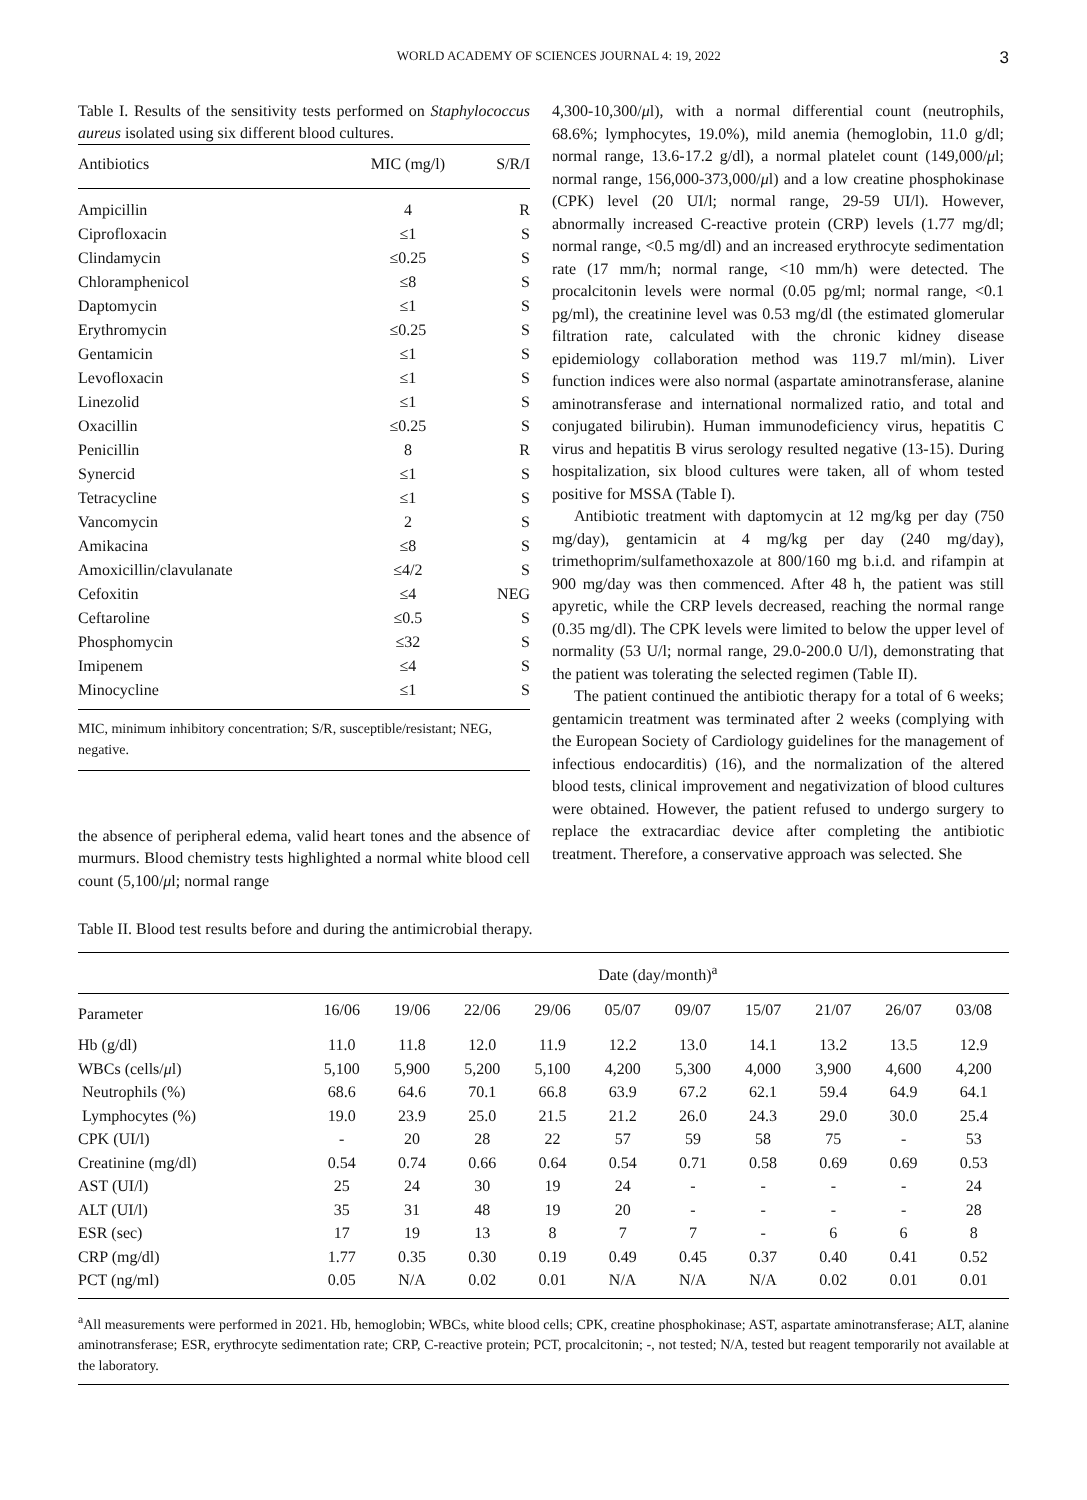WORLD ACADEMY OF SCIENCES JOURNAL 4: 19, 2022 3
Table I. Results of the sensitivity tests performed on Staphylococcus aureus isolated using six different blood cultures.
| Antibiotics | MIC (mg/l) | S/R/I |
| --- | --- | --- |
| Ampicillin | 4 | R |
| Ciprofloxacin | ≤1 | S |
| Clindamycin | ≤0.25 | S |
| Chloramphenicol | ≤8 | S |
| Daptomycin | ≤1 | S |
| Erythromycin | ≤0.25 | S |
| Gentamicin | ≤1 | S |
| Levofloxacin | ≤1 | S |
| Linezolid | ≤1 | S |
| Oxacillin | ≤0.25 | S |
| Penicillin | 8 | R |
| Synercid | ≤1 | S |
| Tetracycline | ≤1 | S |
| Vancomycin | 2 | S |
| Amikacina | ≤8 | S |
| Amoxicillin/clavulanate | ≤4/2 | S |
| Cefoxitin | ≤4 | NEG |
| Ceftaroline | ≤0.5 | S |
| Phosphomycin | ≤32 | S |
| Imipenem | ≤4 | S |
| Minocycline | ≤1 | S |
MIC, minimum inhibitory concentration; S/R, susceptible/resistant; NEG, negative.
the absence of peripheral edema, valid heart tones and the absence of murmurs. Blood chemistry tests highlighted a normal white blood cell count (5,100/μl; normal range
4,300-10,300/μl), with a normal differential count (neutrophils, 68.6%; lymphocytes, 19.0%), mild anemia (hemoglobin, 11.0 g/dl; normal range, 13.6-17.2 g/dl), a normal platelet count (149,000/μl; normal range, 156,000-373,000/μl) and a low creatine phosphokinase (CPK) level (20 UI/l; normal range, 29-59 UI/l). However, abnormally increased C-reactive protein (CRP) levels (1.77 mg/dl; normal range, <0.5 mg/dl) and an increased erythrocyte sedimentation rate (17 mm/h; normal range, <10 mm/h) were detected. The procalcitonin levels were normal (0.05 pg/ml; normal range, <0.1 pg/ml), the creatinine level was 0.53 mg/dl (the estimated glomerular filtration rate, calculated with the chronic kidney disease epidemiology collaboration method was 119.7 ml/min). Liver function indices were also normal (aspartate aminotransferase, alanine aminotransferase and international normalized ratio, and total and conjugated bilirubin). Human immunodeficiency virus, hepatitis C virus and hepatitis B virus serology resulted negative (13-15). During hospitalization, six blood cultures were taken, all of whom tested positive for MSSA (Table I).
Antibiotic treatment with daptomycin at 12 mg/kg per day (750 mg/day), gentamicin at 4 mg/kg per day (240 mg/day), trimethoprim/sulfamethoxazole at 800/160 mg b.i.d. and rifampin at 900 mg/day was then commenced. After 48 h, the patient was still apyretic, while the CRP levels decreased, reaching the normal range (0.35 mg/dl). The CPK levels were limited to below the upper level of normality (53 U/l; normal range, 29.0-200.0 U/l), demonstrating that the patient was tolerating the selected regimen (Table II).
The patient continued the antibiotic therapy for a total of 6 weeks; gentamicin treatment was terminated after 2 weeks (complying with the European Society of Cardiology guidelines for the management of infectious endocarditis) (16), and the normalization of the altered blood tests, clinical improvement and negativization of blood cultures were obtained. However, the patient refused to undergo surgery to replace the extracardiac device after completing the antibiotic treatment. Therefore, a conservative approach was selected. She
Table II. Blood test results before and during the antimicrobial therapy.
| | Date (day/month)<sup>a</sup> | | | | | | | | | |
| --- | --- | --- | --- | --- | --- | --- | --- | --- | --- | --- |
| Parameter | 16/06 | 19/06 | 22/06 | 29/06 | 05/07 | 09/07 | 15/07 | 21/07 | 26/07 | 03/08 |
| Hb (g/dl) | 11.0 | 11.8 | 12.0 | 11.9 | 12.2 | 13.0 | 14.1 | 13.2 | 13.5 | 12.9 |
| WBCs (cells/ μ l) | 5,100 | 5,900 | 5,200 | 5,100 | 4,200 | 5,300 | 4,000 | 3,900 | 4,600 | 4,200 |
| Neutrophils (%) | 68.6 | 64.6 | 70.1 | 66.8 | 63.9 | 67.2 | 62.1 | 59.4 | 64.9 | 64.1 |
| Lymphocytes (%) | 19.0 | 23.9 | 25.0 | 21.5 | 21.2 | 26.0 | 24.3 | 29.0 | 30.0 | 25.4 |
| CPK (UI/l) | - | 20 | 28 | 22 | 57 | 59 | 58 | 75 | - | 53 |
| Creatinine (mg/dl) | 0.54 | 0.74 | 0.66 | 0.64 | 0.54 | 0.71 | 0.58 | 0.69 | 0.69 | 0.53 |
| AST (UI/l) | 25 | 24 | 30 | 19 | 24 | - | - | - | - | 24 |
| ALT (UI/l) | 35 | 31 | 48 | 19 | 20 | - | - | - | - | 28 |
| ESR (sec) | 17 | 19 | 13 | 8 | 7 | 7 | - | 6 | 6 | 8 |
| CRP (mg/dl) | 1.77 | 0.35 | 0.30 | 0.19 | 0.49 | 0.45 | 0.37 | 0.40 | 0.41 | 0.52 |
| PCT (ng/ml) | 0.05 | N/A | 0.02 | 0.01 | N/A | N/A | N/A | 0.02 | 0.01 | 0.01 |
<sup>a</sup> All measurements were performed in 2021. Hb, hemoglobin; WBCs, white blood cells; CPK, creatine phosphokinase; AST, aspartate aminotransferase; ALT, alanine aminotransferase; ESR, erythrocyte sedimentation rate; CRP, C-reactive protein; PCT, procalcitonin; -, not tested; N/A, tested but reagent temporarily not available at the laboratory.